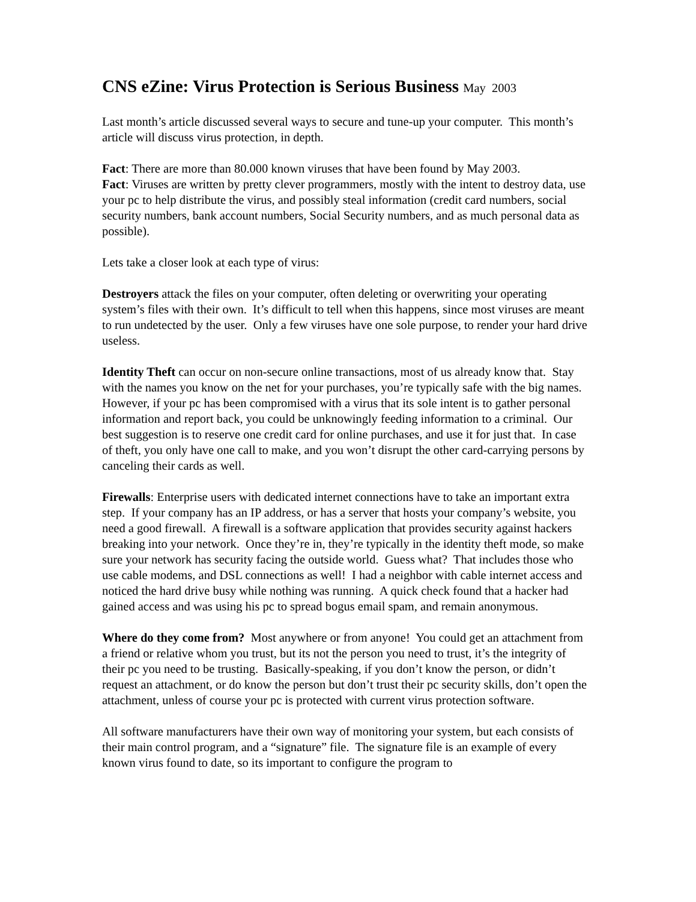CNS eZine: Virus Protection is Serious Business May 2003
Last month’s article discussed several ways to secure and tune-up your computer. This month’s article will discuss virus protection, in depth.
Fact: There are more than 80.000 known viruses that have been found by May 2003.
Fact: Viruses are written by pretty clever programmers, mostly with the intent to destroy data, use your pc to help distribute the virus, and possibly steal information (credit card numbers, social security numbers, bank account numbers, Social Security numbers, and as much personal data as possible).
Lets take a closer look at each type of virus:
Destroyers attack the files on your computer, often deleting or overwriting your operating system’s files with their own. It’s difficult to tell when this happens, since most viruses are meant to run undetected by the user. Only a few viruses have one sole purpose, to render your hard drive useless.
Identity Theft can occur on non-secure online transactions, most of us already know that. Stay with the names you know on the net for your purchases, you’re typically safe with the big names. However, if your pc has been compromised with a virus that its sole intent is to gather personal information and report back, you could be unknowingly feeding information to a criminal. Our best suggestion is to reserve one credit card for online purchases, and use it for just that. In case of theft, you only have one call to make, and you won’t disrupt the other card-carrying persons by canceling their cards as well.
Firewalls: Enterprise users with dedicated internet connections have to take an important extra step. If your company has an IP address, or has a server that hosts your company’s website, you need a good firewall. A firewall is a software application that provides security against hackers breaking into your network. Once they’re in, they’re typically in the identity theft mode, so make sure your network has security facing the outside world. Guess what? That includes those who use cable modems, and DSL connections as well! I had a neighbor with cable internet access and noticed the hard drive busy while nothing was running. A quick check found that a hacker had gained access and was using his pc to spread bogus email spam, and remain anonymous.
Where do they come from? Most anywhere or from anyone! You could get an attachment from a friend or relative whom you trust, but its not the person you need to trust, it’s the integrity of their pc you need to be trusting. Basically-speaking, if you don’t know the person, or didn’t request an attachment, or do know the person but don’t trust their pc security skills, don’t open the attachment, unless of course your pc is protected with current virus protection software.
All software manufacturers have their own way of monitoring your system, but each consists of their main control program, and a “signature” file. The signature file is an example of every known virus found to date, so its important to configure the program to